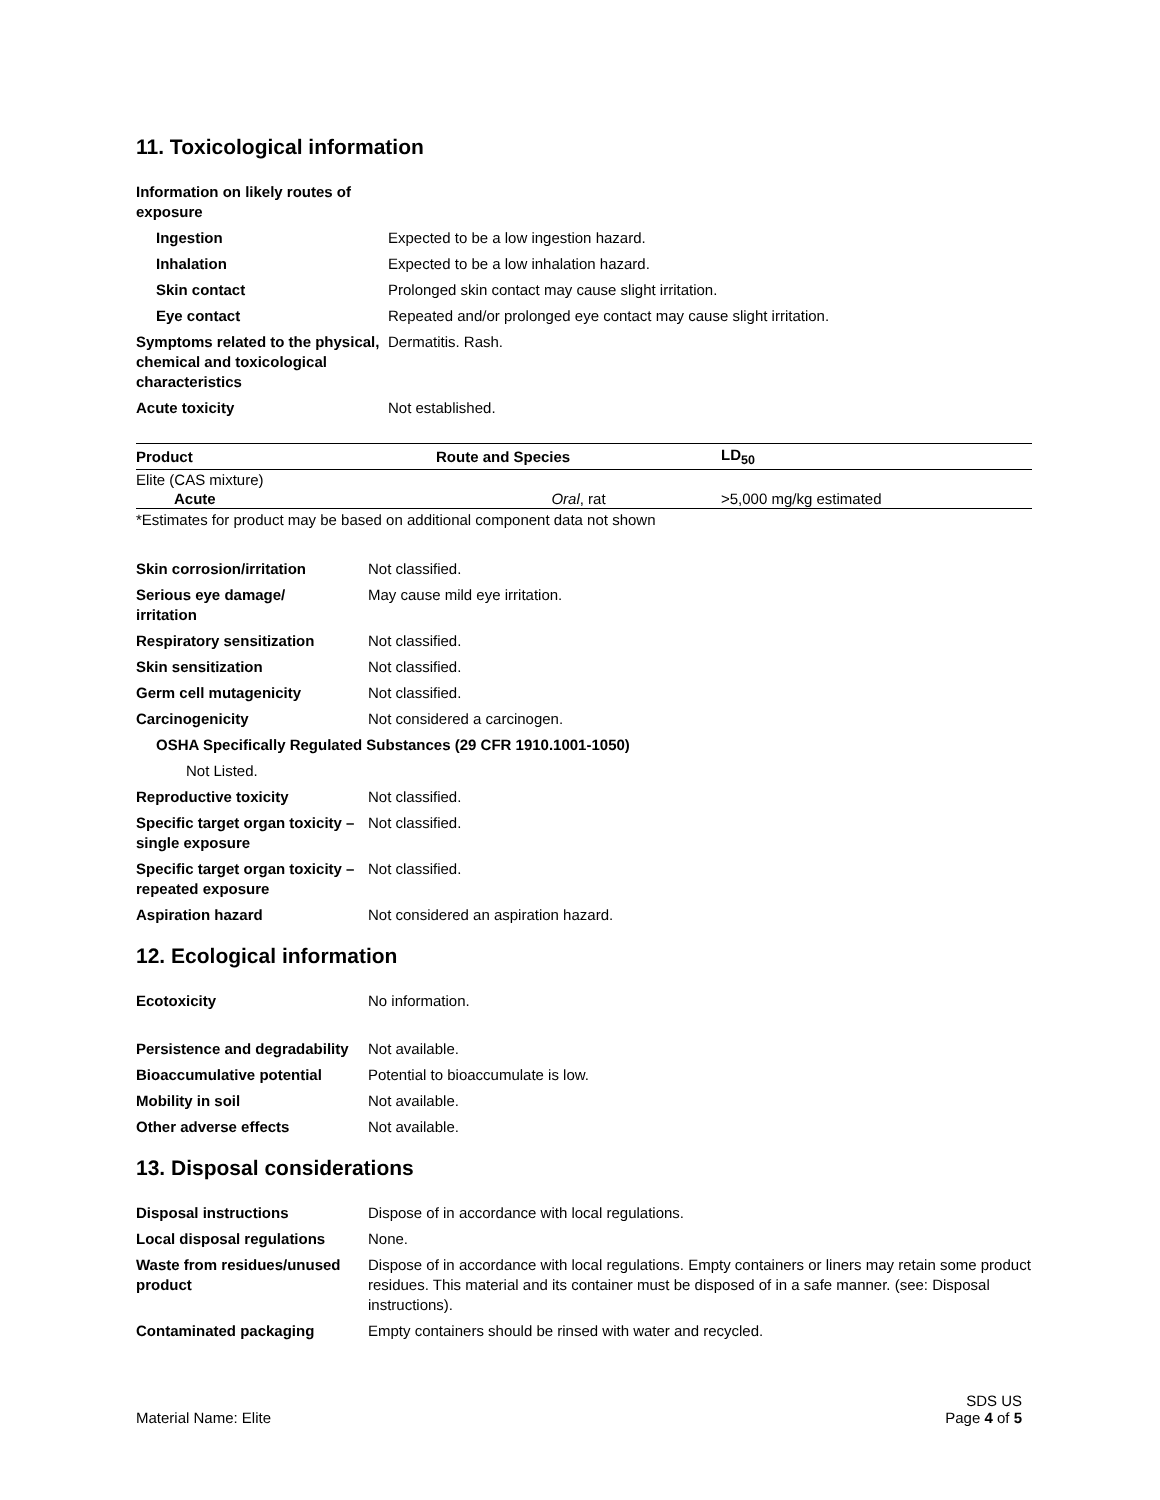11. Toxicological information
| Information on likely routes of exposure | |
| Ingestion | Expected to be a low ingestion hazard. |
| Inhalation | Expected to be a low inhalation hazard. |
| Skin contact | Prolonged skin contact may cause slight irritation. |
| Eye contact | Repeated and/or prolonged eye contact may cause slight irritation. |
| Symptoms related to the physical, chemical and toxicological characteristics | Dermatitis. Rash. |
| Acute toxicity | Not established. |
| Product | Route and Species | LD<sub>50</sub> |
| --- | --- | --- |
| Elite (CAS mixture) | | |
| Acute | Oral , rat | >5,000 mg/kg estimated |
*Estimates for product may be based on additional component data not shown
| Skin corrosion/irritation | Not classified. |
| Serious eye damage/ irritation | May cause mild eye irritation. |
| Respiratory sensitization | Not classified. |
| Skin sensitization | Not classified. |
| Germ cell mutagenicity | Not classified. |
| Carcinogenicity | Not considered a carcinogen. |
| OSHA Specifically Regulated Substances (29 CFR 1910.1001-1050) | |
| Not Listed. | |
| Reproductive toxicity | Not classified. |
| Specific target organ toxicity – single exposure | Not classified. |
| Specific target organ toxicity – repeated exposure | Not classified. |
| Aspiration hazard | Not considered an aspiration hazard. |
12. Ecological information
| Ecotoxicity | No information. |
| Persistence and degradability | Not available. |
| Bioaccumulative potential | Potential to bioaccumulate is low. |
| Mobility in soil | Not available. |
| Other adverse effects | Not available. |
13. Disposal considerations
| Disposal instructions | Dispose of in accordance with local regulations. |
| Local disposal regulations | None. |
| Waste from residues/unused product | Dispose of in accordance with local regulations. Empty containers or liners may retain some product residues. This material and its container must be disposed of in a safe manner. (see: Disposal instructions). |
| Contaminated packaging | Empty containers should be rinsed with water and recycled. |
Material Name: Elite
SDS US
Page 4 of 5